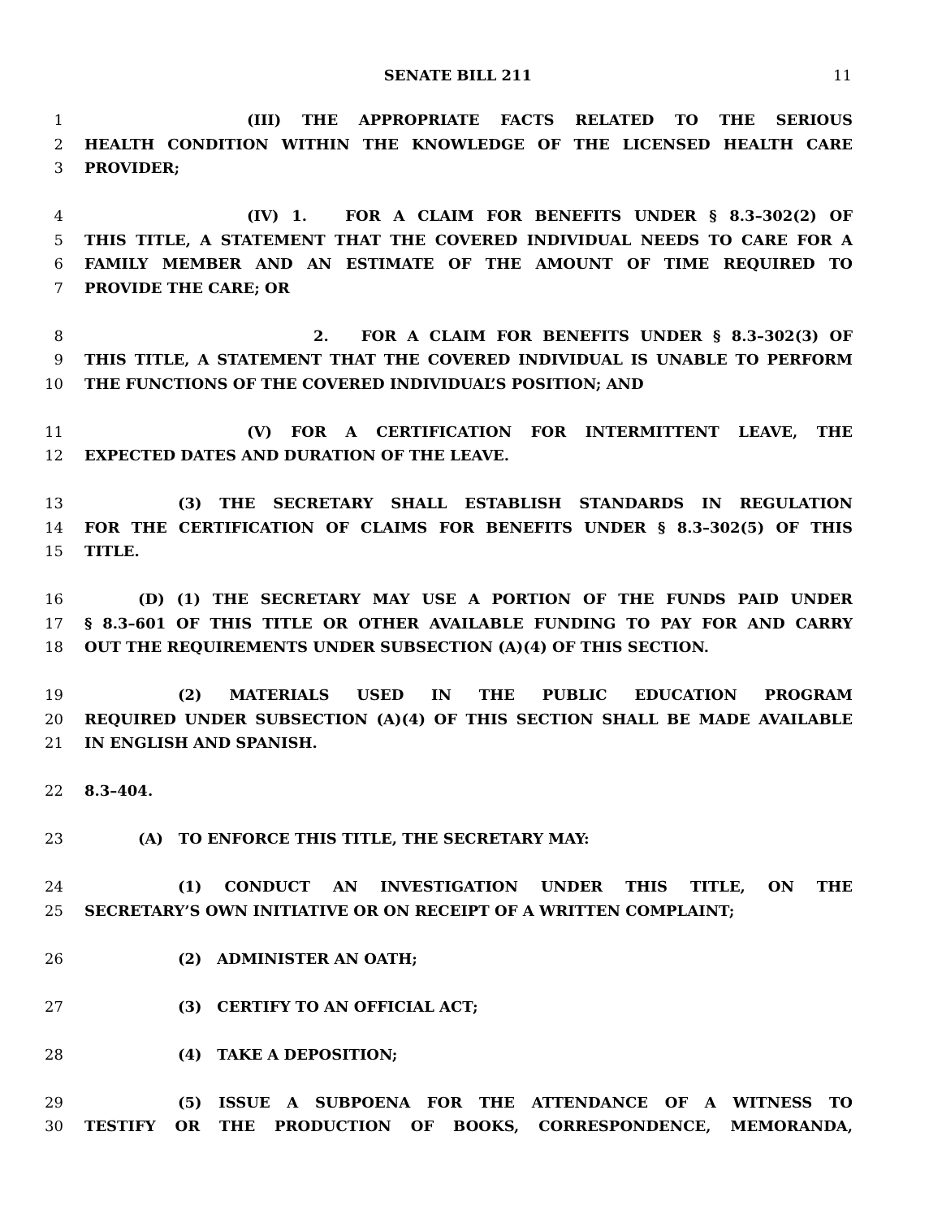SENATE BILL 211 11
1 (III) THE APPROPRIATE FACTS RELATED TO THE SERIOUS
2 HEALTH CONDITION WITHIN THE KNOWLEDGE OF THE LICENSED HEALTH CARE
3 PROVIDER;
4 (IV) 1. FOR A CLAIM FOR BENEFITS UNDER § 8.3–302(2) OF
5 THIS TITLE, A STATEMENT THAT THE COVERED INDIVIDUAL NEEDS TO CARE FOR A
6 FAMILY MEMBER AND AN ESTIMATE OF THE AMOUNT OF TIME REQUIRED TO
7 PROVIDE THE CARE; OR
8 2. FOR A CLAIM FOR BENEFITS UNDER § 8.3–302(3) OF
9 THIS TITLE, A STATEMENT THAT THE COVERED INDIVIDUAL IS UNABLE TO PERFORM
10 THE FUNCTIONS OF THE COVERED INDIVIDUAL’S POSITION; AND
11 (V) FOR A CERTIFICATION FOR INTERMITTENT LEAVE, THE
12 EXPECTED DATES AND DURATION OF THE LEAVE.
13 (3) THE SECRETARY SHALL ESTABLISH STANDARDS IN REGULATION
14 FOR THE CERTIFICATION OF CLAIMS FOR BENEFITS UNDER § 8.3–302(5) OF THIS
15 TITLE.
16 (D) (1) THE SECRETARY MAY USE A PORTION OF THE FUNDS PAID UNDER
17 § 8.3–601 OF THIS TITLE OR OTHER AVAILABLE FUNDING TO PAY FOR AND CARRY
18 OUT THE REQUIREMENTS UNDER SUBSECTION (A)(4) OF THIS SECTION.
19 (2) MATERIALS USED IN THE PUBLIC EDUCATION PROGRAM
20 REQUIRED UNDER SUBSECTION (A)(4) OF THIS SECTION SHALL BE MADE AVAILABLE
21 IN ENGLISH AND SPANISH.
22 8.3–404.
23 (A) TO ENFORCE THIS TITLE, THE SECRETARY MAY:
24 (1) CONDUCT AN INVESTIGATION UNDER THIS TITLE, ON THE
25 SECRETARY’S OWN INITIATIVE OR ON RECEIPT OF A WRITTEN COMPLAINT;
26 (2) ADMINISTER AN OATH;
27 (3) CERTIFY TO AN OFFICIAL ACT;
28 (4) TAKE A DEPOSITION;
29 (5) ISSUE A SUBPOENA FOR THE ATTENDANCE OF A WITNESS TO
30 TESTIFY OR THE PRODUCTION OF BOOKS, CORRESPONDENCE, MEMORANDA,